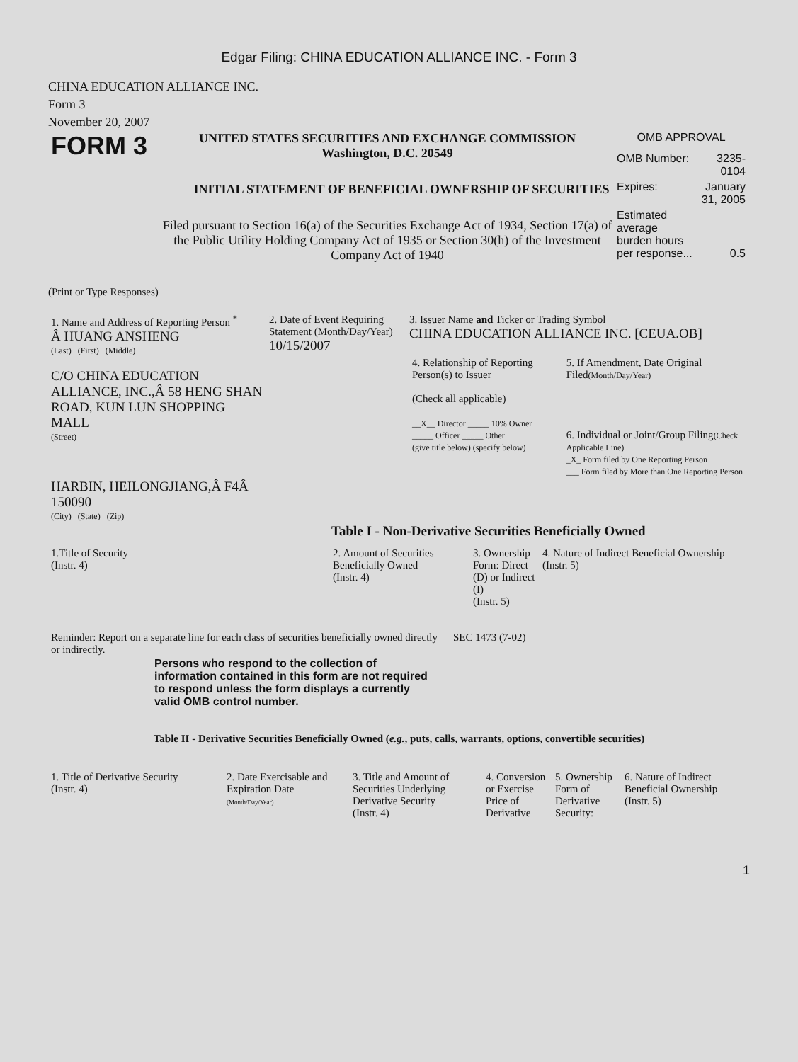Edgar Filing: CHINA EDUCATION ALLIANCE INC. - Form 3
CHINA EDUCATION ALLIANCE INC.
Form 3
November 20, 2007
FORM 3
UNITED STATES SECURITIES AND EXCHANGE COMMISSION
Washington, D.C. 20549
INITIAL STATEMENT OF BENEFICIAL OWNERSHIP OF SECURITIES
Filed pursuant to Section 16(a) of the Securities Exchange Act of 1934, Section 17(a) of the Public Utility Holding Company Act of 1935 or Section 30(h) of the Investment Company Act of 1940
OMB APPROVAL
| OMB Number: | 3235-0104 |
| Expires: | January 31, 2005 |
| Estimated average burden hours per response... | 0.5 |
(Print or Type Responses)
| 1. Name and Address of Reporting Person <sup>*</sup> Â HUANG ANSHENG (Last) (First) (Middle) C/O CHINA EDUCATION ALLIANCE, INC.,Â 58 HENG SHAN ROAD, KUN LUN SHOPPING MALL (Street) HARBIN, HEILONGJIANG,Â F4Â 150090 (City) (State) (Zip) | 2. Date of Event Requiring Statement (Month/Day/Year) 10/15/2007 | 3. Issuer Name and Ticker or Trading Symbol CHINA EDUCATION ALLIANCE INC. [CEUA.OB] / 4. Relationship of Reporting Person(s) to Issuer (Check all applicable) __X__ Director _____ 10% Owner _____ Officer _____ Other (give title below) (specify below) / 5. If Amendment, Date Original Filed (Month/Day/Year) 6. Individual or Joint/Group Filing (Check Applicable Line) _X_ Form filed by One Reporting Person ___ Form filed by More than One Reporting Person / |
Table I - Non-Derivative Securities Beneficially Owned
| 1.Title of Security (Instr. 4) | 2. Amount of Securities Beneficially Owned (Instr. 4) | 3. Ownership Form: Direct (D) or Indirect (I) (Instr. 5) | 4. Nature of Indirect Beneficial Ownership (Instr. 5) |
| --- | --- | --- | --- |
| Reminder: Report on a separate line for each class of securities beneficially owned directly or indirectly. | SEC 1473 (7-02) |
Persons who respond to the collection of information contained in this form are not required to respond unless the form displays a currently valid OMB control number.
Table II - Derivative Securities Beneficially Owned (e.g., puts, calls, warrants, options, convertible securities)
| 1. Title of Derivative Security (Instr. 4) | 2. Date Exercisable and Expiration Date (Month/Day/Year) | 3. Title and Amount of Securities Underlying Derivative Security (Instr. 4) | 4. Conversion or Exercise Price of Derivative | 5. Ownership Form of Derivative Security: | 6. Nature of Indirect Beneficial Ownership (Instr. 5) |
| --- | --- | --- | --- | --- | --- |
1